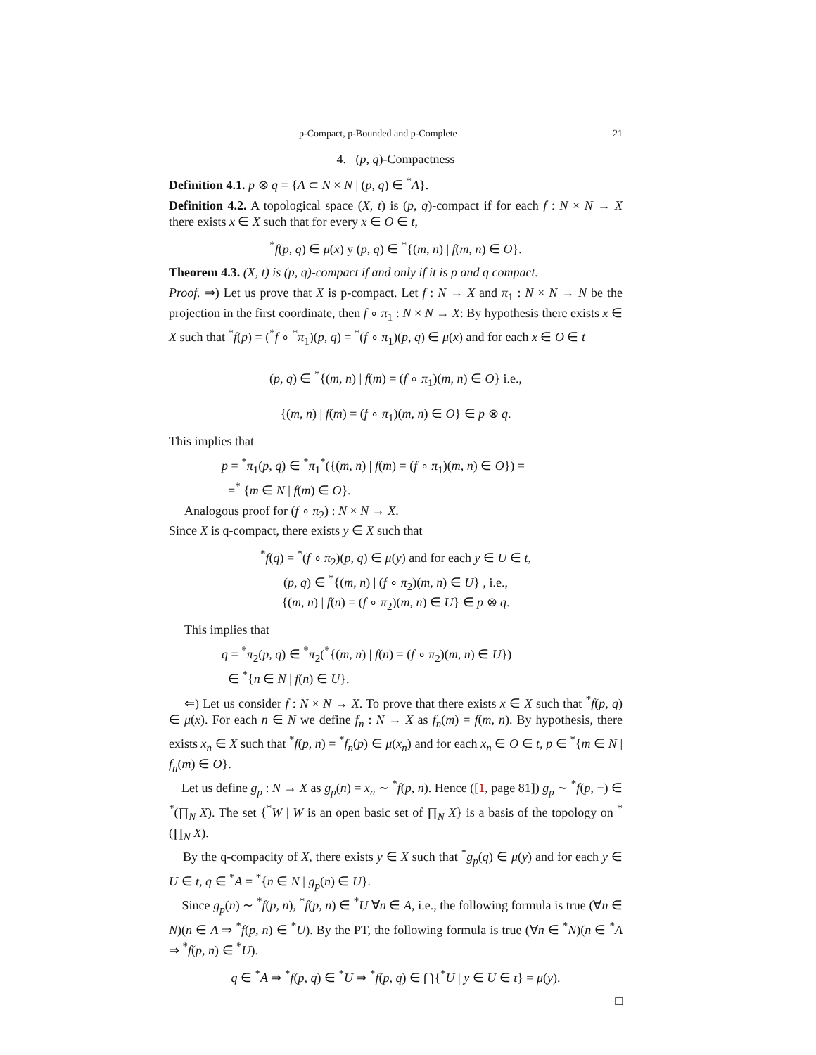p-Compact, p-Bounded and p-Complete 21
4. (p, q)-Compactness
Definition 4.1. p ⊗ q = {A ⊂ N × N | (p, q) ∈ <sup>*</sup>A}.
Definition 4.2. A topological space (X, t) is (p, q)-compact if for each f : N × N → X there exists x ∈ X such that for every x ∈ O ∈ t,
<sup>*</sup> f(p, q) ∈ μ(x) y (p, q) ∈ <sup>*</sup>{(m, n) | f(m, n) ∈ O}.
Theorem 4.3. (X, t) is (p, q)-compact if and only if it is p and q compact.
Proof. ⇒) Let us prove that X is p-compact. Let f : N → X and π<sub>1</sub> : N × N → N be the projection in the first coordinate, then f ∘ π<sub>1</sub> : N × N → X: By hypothesis there exists x ∈ X such that <sup>*</sup>f(p) = (<sup>*</sup>f ∘ <sup>*</sup>π<sub>1</sub>)(p, q) = <sup>*</sup>(f ∘ π<sub>1</sub>)(p, q) ∈ μ(x) and for each x ∈ O ∈ t
(p, q) ∈ <sup>*</sup>{(m, n) | f(m) = (f ∘ π<sub>1</sub>)(m, n) ∈ O} i.e.,
{(m, n) | f(m) = (f ∘ π<sub>1</sub>)(m, n) ∈ O} ∈ p ⊗ q.
This implies that
p = <sup>*</sup>π<sub>1</sub>(p, q) ∈ <sup>*</sup>π<sub>1</sub><sup>*</sup>({(m, n) | f(m) = (f ∘ π<sub>1</sub>)(m, n) ∈ O}) =
=<sup>*</sup> {m ∈ N | f(m) ∈ O}.
Analogous proof for (f ∘ π<sub>2</sub>) : N × N → X.
Since X is q-compact, there exists y ∈ X such that
<sup>*</sup> f(q) = <sup>*</sup>(f ∘ π<sub>2</sub>)(p, q) ∈ μ(y) and for each y ∈ U ∈ t,
(p, q) ∈ <sup>*</sup>{(m, n) | (f ∘ π<sub>2</sub>)(m, n) ∈ U} , i.e.,
{(m, n) | f(n) = (f ∘ π<sub>2</sub>)(m, n) ∈ U} ∈ p ⊗ q.
This implies that
q = <sup>*</sup>π<sub>2</sub>(p, q) ∈ <sup>*</sup>π<sub>2</sub>(<sup>*</sup>{(m, n) | f(n) = (f ∘ π<sub>2</sub>)(m, n) ∈ U})
∈ <sup>*</sup>{n ∈ N | f(n) ∈ U}.
⇐) Let us consider f : N × N → X. To prove that there exists x ∈ X such that <sup>*</sup>f(p, q) ∈ μ(x). For each n ∈ N we define f<sub>n</sub> : N → X as f<sub>n</sub>(m) = f(m, n). By hypothesis, there exists x<sub>n</sub> ∈ X such that <sup>*</sup>f(p, n) = <sup>*</sup>f<sub>n</sub>(p) ∈ μ(x<sub>n</sub>) and for each x<sub>n</sub> ∈ O ∈ t, p ∈ <sup>*</sup>{m ∈ N | f<sub>n</sub>(m) ∈ O}.
Let us define g<sub>p</sub> : N → X as g<sub>p</sub>(n) = x<sub>n</sub> ∼ <sup>*</sup>f(p, n). Hence ([1, page 81]) g<sub>p</sub> ∼ <sup>*</sup>f(p, −) ∈ <sup>*</sup>(∏<sub>N</sub> X). The set {<sup>*</sup>W | W is an open basic set of ∏<sub>N</sub> X} is a basis of the topology on <sup>*</sup>(∏<sub>N</sub> X).
By the q-compacity of X, there exists y ∈ X such that <sup>*</sup>g<sub>p</sub>(q) ∈ μ(y) and for each y ∈ U ∈ t, q ∈ <sup>*</sup>A = <sup>*</sup>{n ∈ N | g<sub>p</sub>(n) ∈ U}.
Since g<sub>p</sub>(n) ∼ <sup>*</sup>f(p, n), <sup>*</sup>f(p, n) ∈ <sup>*</sup>U ∀n ∈ A, i.e., the following formula is true (∀n ∈ N)(n ∈ A ⇒ <sup>*</sup>f(p, n) ∈ <sup>*</sup>U). By the PT, the following formula is true (∀n ∈ <sup>*</sup>N)(n ∈ <sup>*</sup>A ⇒ <sup>*</sup>f(p, n) ∈ <sup>*</sup>U).
q ∈ <sup>*</sup>A ⇒ <sup>*</sup>f(p, q) ∈ <sup>*</sup>U ⇒ <sup>*</sup>f(p, q) ∈ ⋂{<sup>*</sup>U | y ∈ U ∈ t} = μ(y).
□